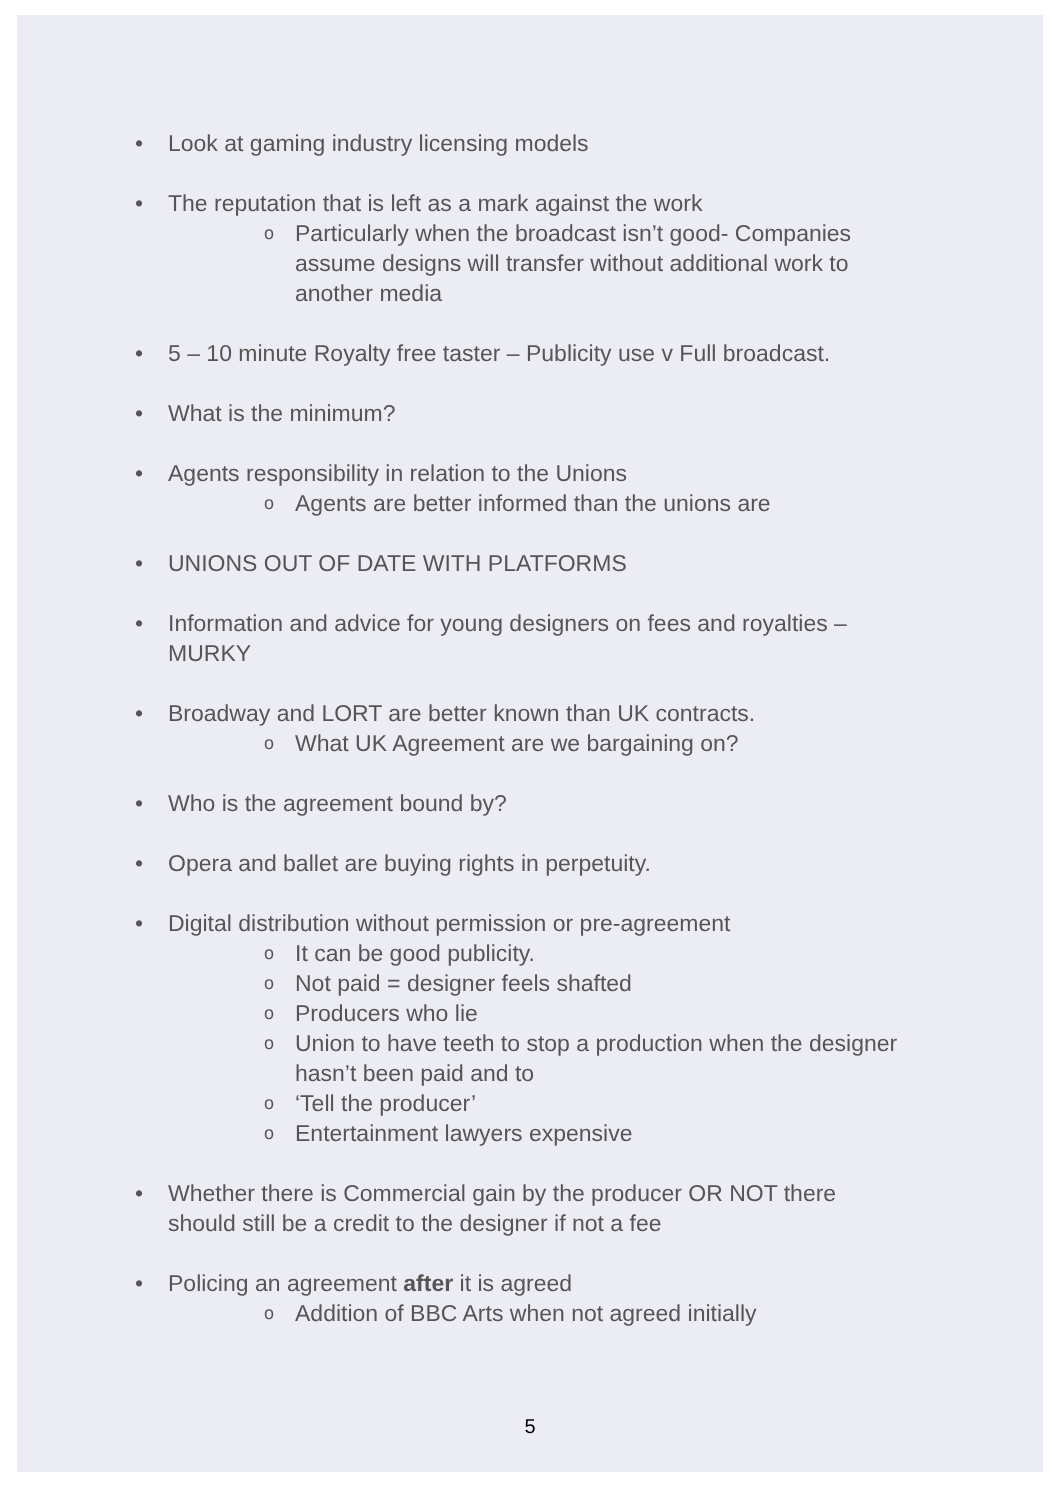• Look at gaming industry licensing models
• The reputation that is left as a mark against the work
o
Particularly when the broadcast isn’t good- Companies assume designs will transfer without additional work to another media
• 5 – 10 minute Royalty free taster – Publicity use v Full broadcast.
• What is the minimum?
• Agents responsibility in relation to the Unions
o
Agents are better informed than the unions are
• UNIONS OUT OF DATE WITH PLATFORMS
• Information and advice for young designers on fees and royalties – MURKY
• Broadway and LORT are better known than UK contracts.
o
What UK Agreement are we bargaining on?
• Who is the agreement bound by?
• Opera and ballet are buying rights in perpetuity.
• Digital distribution without permission or pre-agreement
o
It can be good publicity.
o
Not paid = designer feels shafted
o
Producers who lie
o
Union to have teeth to stop a production when the designer hasn’t been paid and to
o
‘Tell the producer’
o
Entertainment lawyers expensive
• Whether there is Commercial gain by the producer OR NOT there should still be a credit to the designer if not a fee
• Policing an agreement after it is agreed
o
Addition of BBC Arts when not agreed initially
5